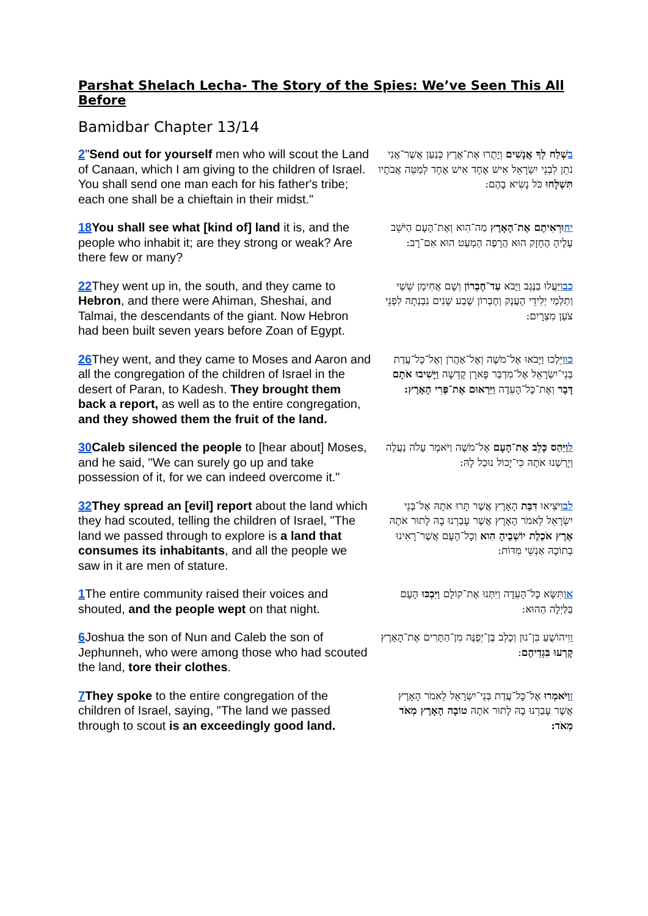Parshat Shelach Lecha- The Story of the Spies: We’ve Seen This All Before
Bamidbar Chapter 13/14
| 2 " Send out for yourself men who will scout the Land of Canaan, which I am giving to the children of Israel. You shall send one man each for his father's tribe; each one shall be a chieftain in their midst." | ב שְׁלַח לְךָ אֲנָשִׁים וְיָתֻרוּ אֶת־אֶרֶץ כְּנַעַן אֲשֶׁר־אֲנִי נֹתֵן לִבְנֵי יִשְׂרָאֵל אִישׁ אֶחָד אִישׁ אֶחָד לְמַטֵּה אֲבֹתָיו תִּשְׁלָחוּ כֹּל נָשִׂיא בָהֶם: |
| 18 You shall see what [kind of] land it is, and the people who inhabit it; are they strong or weak? Are there few or many? | יח וּרְאִיתֶם אֶת־הָאָרֶץ מַה־הִוא וְאֶת־הָעָם הַיֹּשֵׁב עָלֶיהָ הֶחָזָק הוּא הֲרָפֶה הַמְעַט הוּא אִם־רָב: |
| 22 They went up in, the south, and they came to Hebron , and there were Ahiman, Sheshai, and Talmai, the descendants of the giant. Now Hebron had been built seven years before Zoan of Egypt. | כב וַיַּעֲלוּ בַנֶּגֶב וַיָּבֹא עַד־חֶבְרוֹן וְשָׁם אֲחִימַן שֵׁשַׁי וְתַלְמַי יְלִידֵי הָעֲנָק וְחֶבְרוֹן שֶׁבַע שָׁנִים נִבְנְתָה לִפְנֵי צֹעַן מִצְרָיִם: |
| 26 They went, and they came to Moses and Aaron and all the congregation of the children of Israel in the desert of Paran, to Kadesh. They brought them back a report, as well as to the entire congregation, and they showed them the fruit of the land. | כו וַיֵּלְכוּ וַיָּבֹאוּ אֶל־מֹשֶׁה וְאֶל־אַהֲרֹן וְאֶל־כָּל־עֲדַת בְּנֵי־יִשְׂרָאֵל אֶל־מִדְבַּר פָּארָן קָדֵשָׁה וַיָּשִׁיבוּ אֹתָם דָּבָר וְאֶת־כָּל־הָעֵדָה וַיַּרְאוּם אֶת־פְּרִי הָאָרֶץ: |
| 30 Caleb silenced the people to [hear about] Moses, and he said, "We can surely go up and take possession of it, for we can indeed overcome it." | ל וַיַּהַס כָּלֵב אֶת־הָעָם אֶל־מֹשֶׁה וַיֹּאמֶר עָלֹה נַעֲלֶה וְיָרַשְׁנוּ אֹתָהּ כִּי־יָכוֹל נוּכַל לָהּ: |
| 32 They spread an [evil] report about the land which they had scouted, telling the children of Israel, "The land we passed through to explore is a land that consumes its inhabitants , and all the people we saw in it are men of stature. | לב וַיֹּצִיאוּ דִּבַּת הָאָרֶץ אֲשֶׁר תָּרוּ אֹתָהּ אֶל־בְּנֵי יִשְׂרָאֵל לֵאמֹר הָאָרֶץ אֲשֶׁר עָבַרְנוּ בָהּ לָתוּר אֹתָהּ אֶרֶץ אֹכֶלֶת יוֹשְׁבֶיהָ הִוא וְכָל־הָעָם אֲשֶׁר־רָאִינוּ בְתוֹכָהּ אַנְשֵׁי מִדּוֹת: |
| 1 The entire community raised their voices and shouted, and the people wept on that night. | א וַתִּשָּׂא כָּל־הָעֵדָה וַיִּתְּנוּ אֶת־קוֹלָם וַיִּבְכּוּ הָעָם בַּלַּיְלָה הַהוּא: |
| 6 Joshua the son of Nun and Caleb the son of Jephunneh, who were among those who had scouted the land, tore their clothes . | ו וִיהוֹשֻׁעַ בִּן־נוּן וְכָלֵב בֶּן־יְפֻנֶּה מִן־הַתָּרִים אֶת־הָאָרֶץ קָרְעוּ בִּגְדֵיהֶם : |
| 7 They spoke to the entire congregation of the children of Israel, saying, "The land we passed through to scout is an exceedingly good land. | ז וַיֹּאמְרוּ אֶל־כָּל־עֲדַת בְּנֵי־יִשְׂרָאֵל לֵאמֹר הָאָרֶץ אֲשֶׁר עָבַרְנוּ בָהּ לָתוּר אֹתָהּ טוֹבָה הָאָרֶץ מְאֹד מְאֹד: |